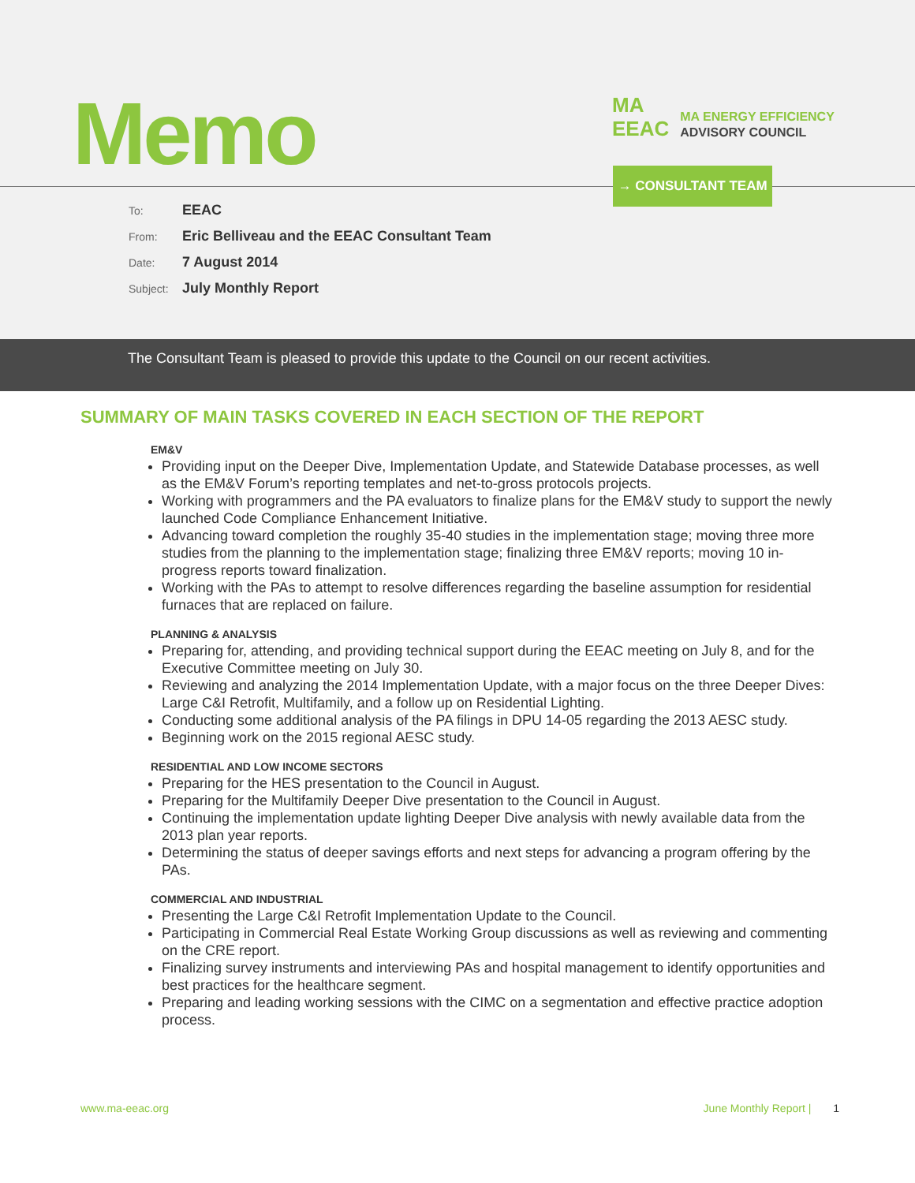Memo
MA
EEAC
MA ENERGY EFFICIENCY
ADVISORY COUNCIL
→ CONSULTANT TEAM
To: EEAC
From: Eric Belliveau and the EEAC Consultant Team
Date: 7 August 2014
Subject: July Monthly Report
The Consultant Team is pleased to provide this update to the Council on our recent activities.
SUMMARY OF MAIN TASKS COVERED IN EACH SECTION OF THE REPORT
EM&V
Providing input on the Deeper Dive, Implementation Update, and Statewide Database processes, as well as the EM&V Forum’s reporting templates and net-to-gross protocols projects.
Working with programmers and the PA evaluators to finalize plans for the EM&V study to support the newly launched Code Compliance Enhancement Initiative.
Advancing toward completion the roughly 35-40 studies in the implementation stage; moving three more studies from the planning to the implementation stage; finalizing three EM&V reports; moving 10 in-progress reports toward finalization.
Working with the PAs to attempt to resolve differences regarding the baseline assumption for residential furnaces that are replaced on failure.
PLANNING & ANALYSIS
Preparing for, attending, and providing technical support during the EEAC meeting on July 8, and for the Executive Committee meeting on July 30.
Reviewing and analyzing the 2014 Implementation Update, with a major focus on the three Deeper Dives: Large C&I Retrofit, Multifamily, and a follow up on Residential Lighting.
Conducting some additional analysis of the PA filings in DPU 14-05 regarding the 2013 AESC study.
Beginning work on the 2015 regional AESC study.
RESIDENTIAL AND LOW INCOME SECTORS
Preparing for the HES presentation to the Council in August.
Preparing for the Multifamily Deeper Dive presentation to the Council in August.
Continuing the implementation update lighting Deeper Dive analysis with newly available data from the 2013 plan year reports.
Determining the status of deeper savings efforts and next steps for advancing a program offering by the PAs.
COMMERCIAL AND INDUSTRIAL
Presenting the Large C&I Retrofit Implementation Update to the Council.
Participating in Commercial Real Estate Working Group discussions as well as reviewing and commenting on the CRE report.
Finalizing survey instruments and interviewing PAs and hospital management to identify opportunities and best practices for the healthcare segment.
Preparing and leading working sessions with the CIMC on a segmentation and effective practice adoption process.
www.ma-eeac.org June Monthly Report | 1